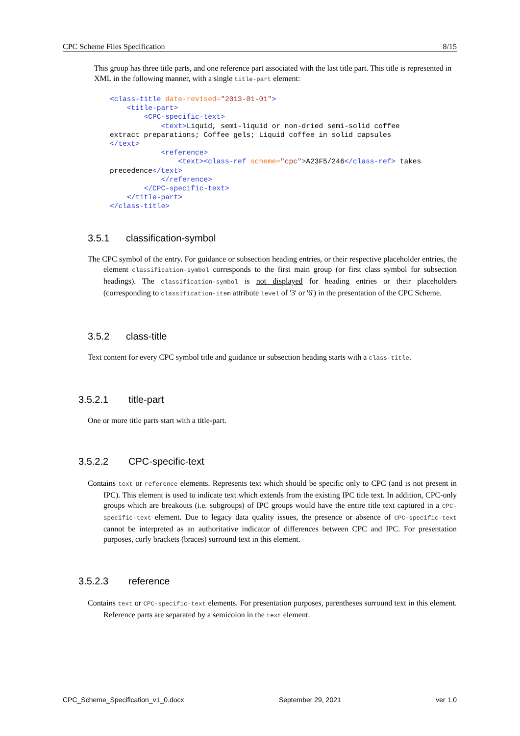CPC Scheme Files Specification 8/15
This group has three title parts, and one reference part associated with the last title part. This title is represented in XML in the following manner, with a single title-part element:
<class-title date-revised="2013-01-01">
    <title-part>
        <CPC-specific-text>
            <text>Liquid, semi-liquid or non-dried semi-solid coffee
extract preparations; Coffee gels; Liquid coffee in solid capsules
</text>
            <reference>
                <text><class-ref scheme="cpc">A23F5/246</class-ref> takes
precedence</text>
            </reference>
        </CPC-specific-text>
    </title-part>
</class-title>
3.5.1 classification-symbol
The CPC symbol of the entry. For guidance or subsection heading entries, or their respective placeholder entries, the element classification-symbol corresponds to the first main group (or first class symbol for subsection headings). The classification-symbol is not displayed for heading entries or their placeholders (corresponding to classification-item attribute level of '3' or '6') in the presentation of the CPC Scheme.
3.5.2 class-title
Text content for every CPC symbol title and guidance or subsection heading starts with a class-title.
3.5.2.1 title-part
One or more title parts start with a title-part.
3.5.2.2 CPC-specific-text
Contains text or reference elements. Represents text which should be specific only to CPC (and is not present in IPC). This element is used to indicate text which extends from the existing IPC title text. In addition, CPC-only groups which are breakouts (i.e. subgroups) of IPC groups would have the entire title text captured in a CPC-specific-text element. Due to legacy data quality issues, the presence or absence of CPC-specific-text cannot be interpreted as an authoritative indicator of differences between CPC and IPC. For presentation purposes, curly brackets (braces) surround text in this element.
3.5.2.3 reference
Contains text or CPC-specific-text elements. For presentation purposes, parentheses surround text in this element. Reference parts are separated by a semicolon in the text element.
CPC_Scheme_Specification_v1_0.docx September 29, 2021 ver 1.0